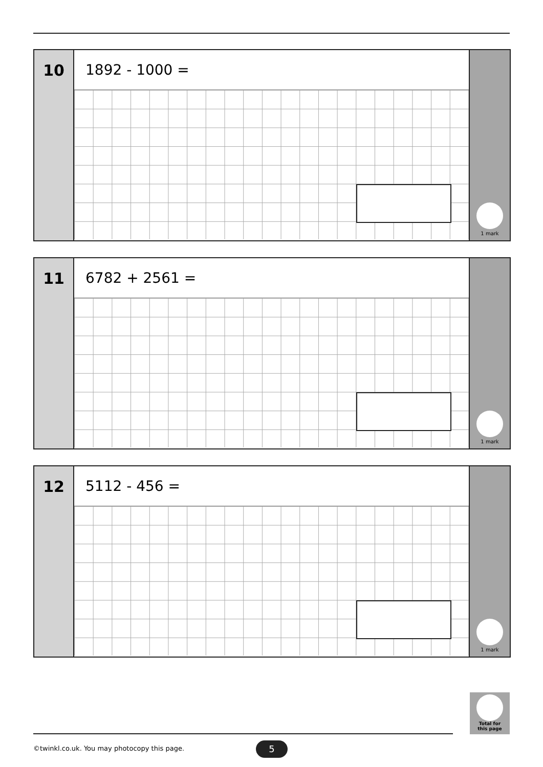10
1892 - 1000 =
1 mark
11
6782 + 2561 =
1 mark
12
5112 - 456 =
1 mark
Total for
this page
©twinkl.co.uk. You may photocopy this page.
5